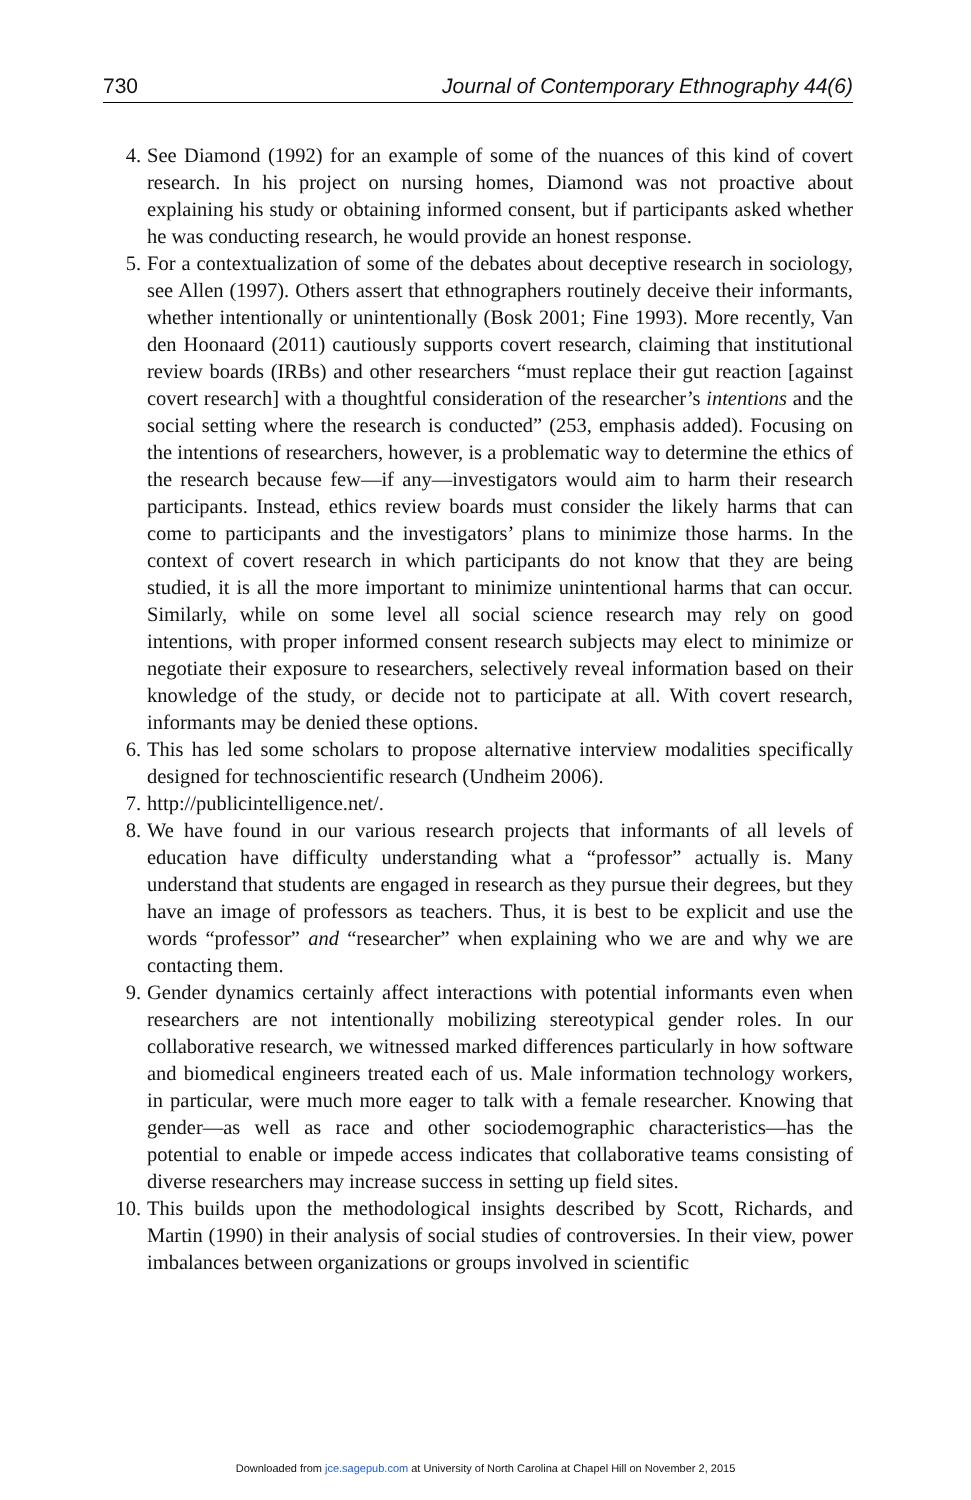730 Journal of Contemporary Ethnography 44(6)
4. See Diamond (1992) for an example of some of the nuances of this kind of covert research. In his project on nursing homes, Diamond was not proactive about explaining his study or obtaining informed consent, but if participants asked whether he was conducting research, he would provide an honest response.
5. For a contextualization of some of the debates about deceptive research in sociology, see Allen (1997). Others assert that ethnographers routinely deceive their informants, whether intentionally or unintentionally (Bosk 2001; Fine 1993). More recently, Van den Hoonaard (2011) cautiously supports covert research, claiming that institutional review boards (IRBs) and other researchers “must replace their gut reaction [against covert research] with a thoughtful consideration of the researcher’s intentions and the social setting where the research is conducted” (253, emphasis added). Focusing on the intentions of researchers, however, is a problematic way to determine the ethics of the research because few—if any—investigators would aim to harm their research participants. Instead, ethics review boards must consider the likely harms that can come to participants and the investigators’ plans to minimize those harms. In the context of covert research in which participants do not know that they are being studied, it is all the more important to minimize unintentional harms that can occur. Similarly, while on some level all social science research may rely on good intentions, with proper informed consent research subjects may elect to minimize or negotiate their exposure to researchers, selectively reveal information based on their knowledge of the study, or decide not to participate at all. With covert research, informants may be denied these options.
6. This has led some scholars to propose alternative interview modalities specifically designed for technoscientific research (Undheim 2006).
7. http://publicintelligence.net/.
8. We have found in our various research projects that informants of all levels of education have difficulty understanding what a “professor” actually is. Many understand that students are engaged in research as they pursue their degrees, but they have an image of professors as teachers. Thus, it is best to be explicit and use the words “professor” and “researcher” when explaining who we are and why we are contacting them.
9. Gender dynamics certainly affect interactions with potential informants even when researchers are not intentionally mobilizing stereotypical gender roles. In our collaborative research, we witnessed marked differences particularly in how software and biomedical engineers treated each of us. Male information technology workers, in particular, were much more eager to talk with a female researcher. Knowing that gender—as well as race and other sociodemographic characteristics—has the potential to enable or impede access indicates that collaborative teams consisting of diverse researchers may increase success in setting up field sites.
10. This builds upon the methodological insights described by Scott, Richards, and Martin (1990) in their analysis of social studies of controversies. In their view, power imbalances between organizations or groups involved in scientific
Downloaded from jce.sagepub.com at University of North Carolina at Chapel Hill on November 2, 2015